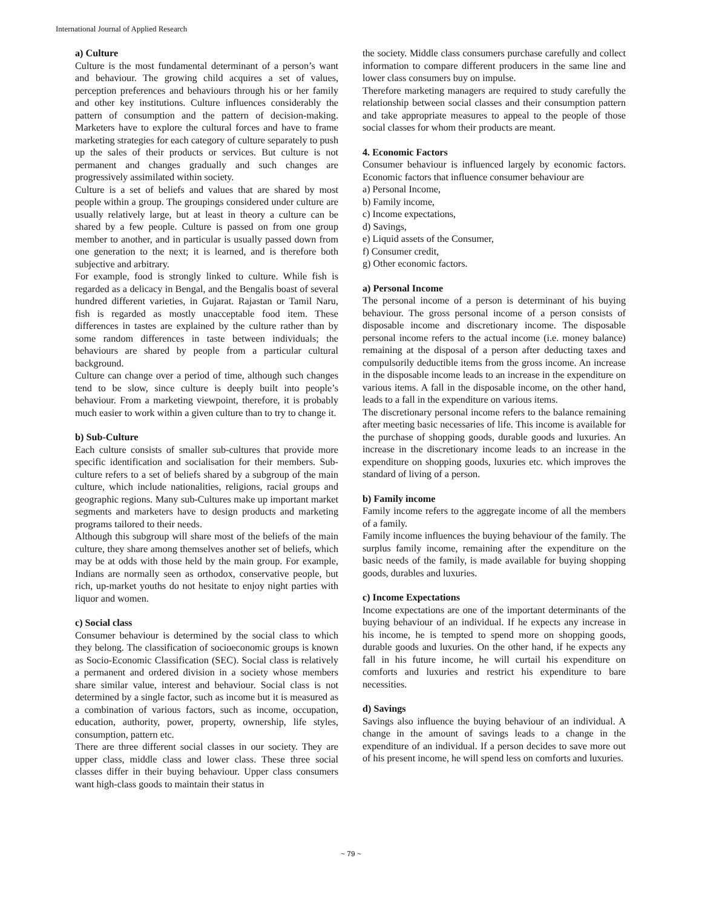International Journal of Applied Research
a) Culture
Culture is the most fundamental determinant of a person’s want and behaviour. The growing child acquires a set of values, perception preferences and behaviours through his or her family and other key institutions. Culture influences considerably the pattern of consumption and the pattern of decision-making. Marketers have to explore the cultural forces and have to frame marketing strategies for each category of culture separately to push up the sales of their products or services. But culture is not permanent and changes gradually and such changes are progressively assimilated within society.
Culture is a set of beliefs and values that are shared by most people within a group. The groupings considered under culture are usually relatively large, but at least in theory a culture can be shared by a few people. Culture is passed on from one group member to another, and in particular is usually passed down from one generation to the next; it is learned, and is therefore both subjective and arbitrary.
For example, food is strongly linked to culture. While fish is regarded as a delicacy in Bengal, and the Bengalis boast of several hundred different varieties, in Gujarat. Rajastan or Tamil Naru, fish is regarded as mostly unacceptable food item. These differences in tastes are explained by the culture rather than by some random differences in taste between individuals; the behaviours are shared by people from a particular cultural background.
Culture can change over a period of time, although such changes tend to be slow, since culture is deeply built into people’s behaviour. From a marketing viewpoint, therefore, it is probably much easier to work within a given culture than to try to change it.
b) Sub-Culture
Each culture consists of smaller sub-cultures that provide more specific identification and socialisation for their members. Sub-culture refers to a set of beliefs shared by a subgroup of the main culture, which include nationalities, religions, racial groups and geographic regions. Many sub-Cultures make up important market segments and marketers have to design products and marketing programs tailored to their needs.
Although this subgroup will share most of the beliefs of the main culture, they share among themselves another set of beliefs, which may be at odds with those held by the main group. For example, Indians are normally seen as orthodox, conservative people, but rich, up-market youths do not hesitate to enjoy night parties with liquor and women.
c) Social class
Consumer behaviour is determined by the social class to which they belong. The classification of socioeconomic groups is known as Socio-Economic Classification (SEC). Social class is relatively a permanent and ordered division in a society whose members share similar value, interest and behaviour. Social class is not determined by a single factor, such as income but it is measured as a combination of various factors, such as income, occupation, education, authority, power, property, ownership, life styles, consumption, pattern etc.
There are three different social classes in our society. They are upper class, middle class and lower class. These three social classes differ in their buying behaviour. Upper class consumers want high-class goods to maintain their status in
the society. Middle class consumers purchase carefully and collect information to compare different producers in the same line and lower class consumers buy on impulse.
Therefore marketing managers are required to study carefully the relationship between social classes and their consumption pattern and take appropriate measures to appeal to the people of those social classes for whom their products are meant.
4. Economic Factors
Consumer behaviour is influenced largely by economic factors. Economic factors that influence consumer behaviour are
a) Personal Income,
b) Family income,
c) Income expectations,
d) Savings,
e) Liquid assets of the Consumer,
f) Consumer credit,
g) Other economic factors.
a) Personal Income
The personal income of a person is determinant of his buying behaviour. The gross personal income of a person consists of disposable income and discretionary income. The disposable personal income refers to the actual income (i.e. money balance) remaining at the disposal of a person after deducting taxes and compulsorily deductible items from the gross income. An increase in the disposable income leads to an increase in the expenditure on various items. A fall in the disposable income, on the other hand, leads to a fall in the expenditure on various items.
The discretionary personal income refers to the balance remaining after meeting basic necessaries of life. This income is available for the purchase of shopping goods, durable goods and luxuries. An increase in the discretionary income leads to an increase in the expenditure on shopping goods, luxuries etc. which improves the standard of living of a person.
b) Family income
Family income refers to the aggregate income of all the members of a family.
Family income influences the buying behaviour of the family. The surplus family income, remaining after the expenditure on the basic needs of the family, is made available for buying shopping goods, durables and luxuries.
c) Income Expectations
Income expectations are one of the important determinants of the buying behaviour of an individual. If he expects any increase in his income, he is tempted to spend more on shopping goods, durable goods and luxuries. On the other hand, if he expects any fall in his future income, he will curtail his expenditure on comforts and luxuries and restrict his expenditure to bare necessities.
d) Savings
Savings also influence the buying behaviour of an individual. A change in the amount of savings leads to a change in the expenditure of an individual. If a person decides to save more out of his present income, he will spend less on comforts and luxuries.
~ 79 ~